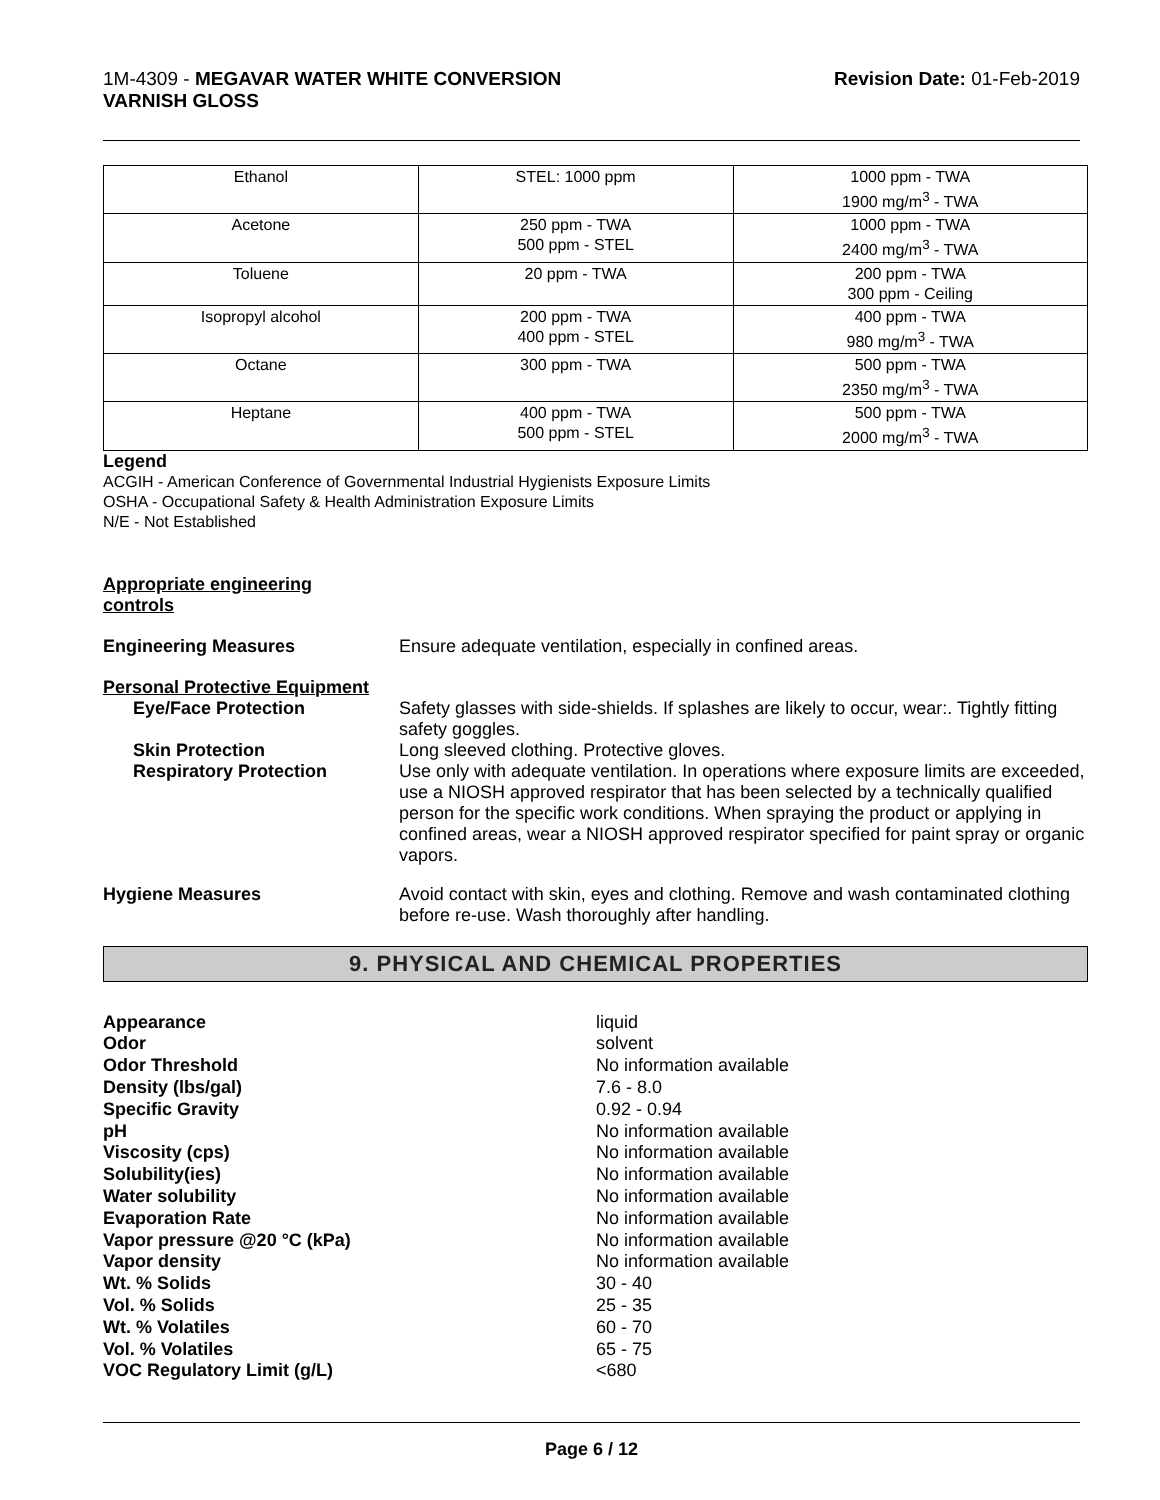1M-4309 - MEGAVAR WATER WHITE CONVERSION
VARNISH GLOSS
Revision Date: 01-Feb-2019
| Ethanol | STEL: 1000 ppm | 1000 ppm - TWA 1900 mg/m<sup>3</sup> - TWA |
| Acetone | 250 ppm - TWA 500 ppm - STEL | 1000 ppm - TWA 2400 mg/m<sup>3</sup> - TWA |
| Toluene | 20 ppm - TWA | 200 ppm - TWA 300 ppm - Ceiling |
| Isopropyl alcohol | 200 ppm - TWA 400 ppm - STEL | 400 ppm - TWA 980 mg/m<sup>3</sup> - TWA |
| Octane | 300 ppm - TWA | 500 ppm - TWA 2350 mg/m<sup>3</sup> - TWA |
| Heptane | 400 ppm - TWA 500 ppm - STEL | 500 ppm - TWA 2000 mg/m<sup>3</sup> - TWA |
Legend
ACGIH - American Conference of Governmental Industrial Hygienists Exposure Limits
OSHA - Occupational Safety & Health Administration Exposure Limits
N/E - Not Established
Appropriate engineering
controls
Engineering Measures Ensure adequate ventilation, especially in confined areas.
Personal Protective Equipment
Eye/Face Protection Safety glasses with side-shields. If splashes are likely to occur, wear:. Tightly fitting safety goggles.
Skin Protection Long sleeved clothing. Protective gloves.
Respiratory Protection Use only with adequate ventilation. In operations where exposure limits are exceeded, use a NIOSH approved respirator that has been selected by a technically qualified person for the specific work conditions. When spraying the product or applying in confined areas, wear a NIOSH approved respirator specified for paint spray or organic vapors.
Hygiene Measures Avoid contact with skin, eyes and clothing. Remove and wash contaminated clothing before re-use. Wash thoroughly after handling.
9. PHYSICAL AND CHEMICAL PROPERTIES
Appearance liquid
Odor solvent
Odor Threshold No information available
Density (lbs/gal) 7.6 - 8.0
Specific Gravity 0.92 - 0.94
pH No information available
Viscosity (cps) No information available
Solubility(ies) No information available
Water solubility No information available
Evaporation Rate No information available
Vapor pressure @20 °C (kPa) No information available
Vapor density No information available
Wt. % Solids 30 - 40
Vol. % Solids 25 - 35
Wt. % Volatiles 60 - 70
Vol. % Volatiles 65 - 75
VOC Regulatory Limit (g/L) <680
Page 6 / 12